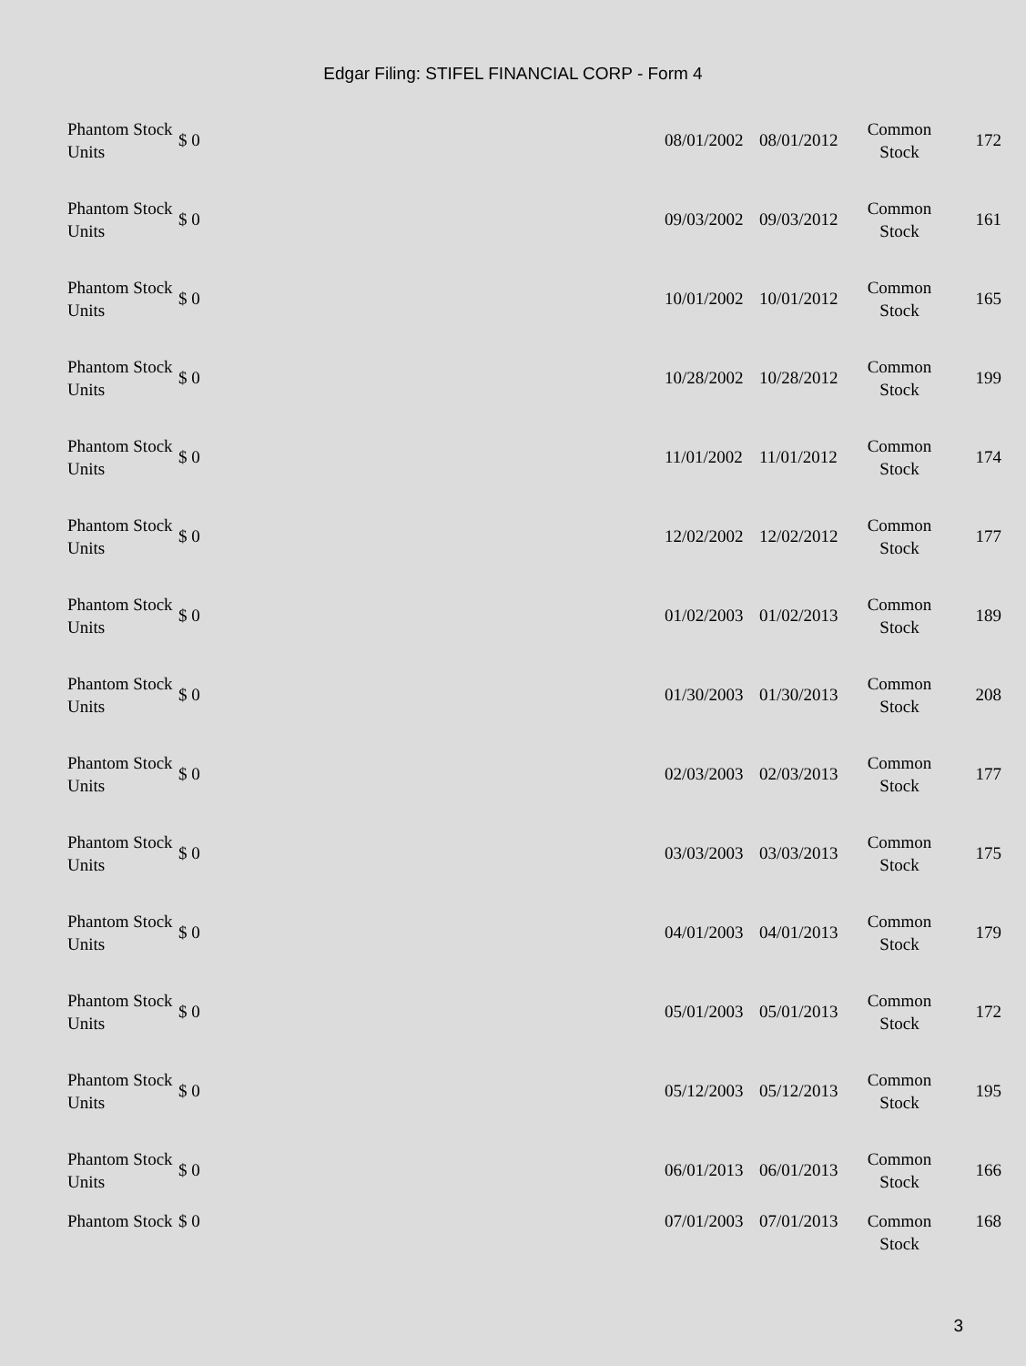Edgar Filing: STIFEL FINANCIAL CORP - Form 4
| Phantom Stock Units | $ 0 | 08/01/2002 | 08/01/2012 | Common Stock | 172 |
| Phantom Stock Units | $ 0 | 09/03/2002 | 09/03/2012 | Common Stock | 161 |
| Phantom Stock Units | $ 0 | 10/01/2002 | 10/01/2012 | Common Stock | 165 |
| Phantom Stock Units | $ 0 | 10/28/2002 | 10/28/2012 | Common Stock | 199 |
| Phantom Stock Units | $ 0 | 11/01/2002 | 11/01/2012 | Common Stock | 174 |
| Phantom Stock Units | $ 0 | 12/02/2002 | 12/02/2012 | Common Stock | 177 |
| Phantom Stock Units | $ 0 | 01/02/2003 | 01/02/2013 | Common Stock | 189 |
| Phantom Stock Units | $ 0 | 01/30/2003 | 01/30/2013 | Common Stock | 208 |
| Phantom Stock Units | $ 0 | 02/03/2003 | 02/03/2013 | Common Stock | 177 |
| Phantom Stock Units | $ 0 | 03/03/2003 | 03/03/2013 | Common Stock | 175 |
| Phantom Stock Units | $ 0 | 04/01/2003 | 04/01/2013 | Common Stock | 179 |
| Phantom Stock Units | $ 0 | 05/01/2003 | 05/01/2013 | Common Stock | 172 |
| Phantom Stock Units | $ 0 | 05/12/2003 | 05/12/2013 | Common Stock | 195 |
| Phantom Stock Units | $ 0 | 06/01/2013 | 06/01/2013 | Common Stock | 166 |
| Phantom Stock | $ 0 | 07/01/2003 | 07/01/2013 | Common Stock | 168 |
3